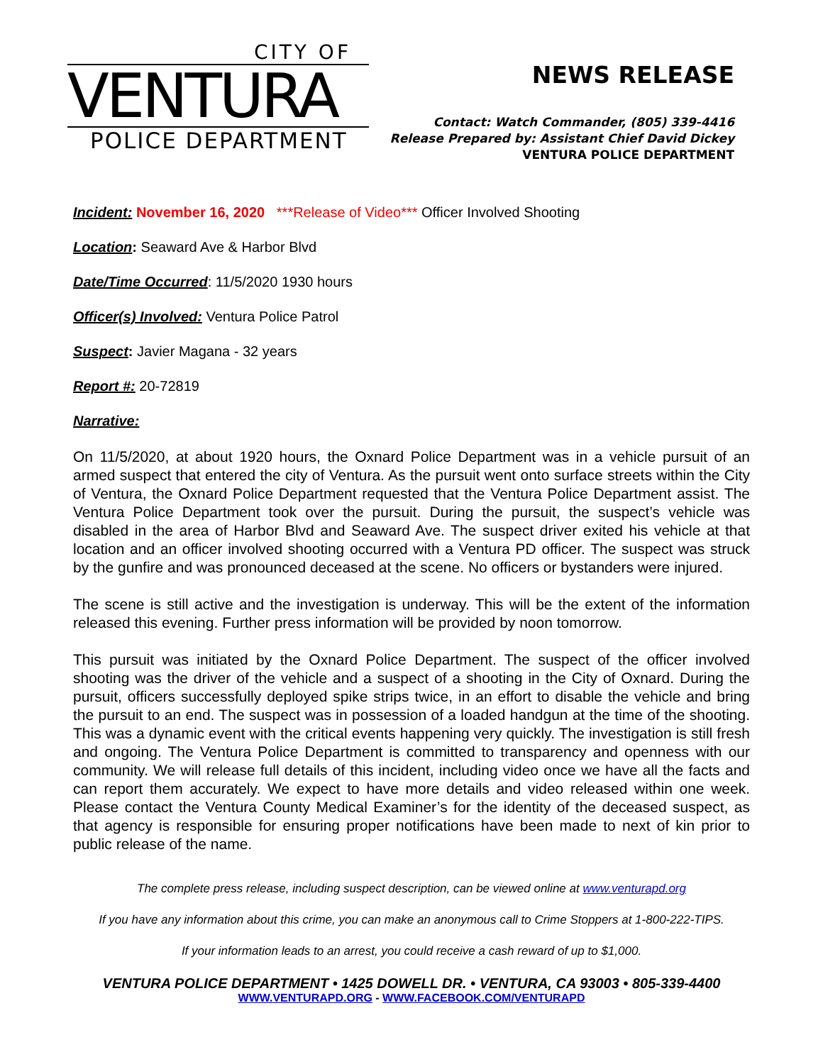CITY OF
VENTURA
POLICE DEPARTMENT
NEWS RELEASE
Contact: Watch Commander, (805) 339-4416
Release Prepared by: Assistant Chief David Dickey
VENTURA POLICE DEPARTMENT
Incident: November 16, 2020 ***Release of Video*** Officer Involved Shooting
Location: Seaward Ave & Harbor Blvd
Date/Time Occurred: 11/5/2020 1930 hours
Officer(s) Involved: Ventura Police Patrol
Suspect: Javier Magana - 32 years
Report #: 20-72819
Narrative:
On 11/5/2020, at about 1920 hours, the Oxnard Police Department was in a vehicle pursuit of an armed suspect that entered the city of Ventura. As the pursuit went onto surface streets within the City of Ventura, the Oxnard Police Department requested that the Ventura Police Department assist. The Ventura Police Department took over the pursuit. During the pursuit, the suspect’s vehicle was disabled in the area of Harbor Blvd and Seaward Ave. The suspect driver exited his vehicle at that location and an officer involved shooting occurred with a Ventura PD officer. The suspect was struck by the gunfire and was pronounced deceased at the scene. No officers or bystanders were injured.
The scene is still active and the investigation is underway. This will be the extent of the information released this evening. Further press information will be provided by noon tomorrow.
This pursuit was initiated by the Oxnard Police Department. The suspect of the officer involved shooting was the driver of the vehicle and a suspect of a shooting in the City of Oxnard. During the pursuit, officers successfully deployed spike strips twice, in an effort to disable the vehicle and bring the pursuit to an end. The suspect was in possession of a loaded handgun at the time of the shooting. This was a dynamic event with the critical events happening very quickly. The investigation is still fresh and ongoing. The Ventura Police Department is committed to transparency and openness with our community. We will release full details of this incident, including video once we have all the facts and can report them accurately. We expect to have more details and video released within one week. Please contact the Ventura County Medical Examiner’s for the identity of the deceased suspect, as that agency is responsible for ensuring proper notifications have been made to next of kin prior to public release of the name.
The complete press release, including suspect description, can be viewed online at www.venturapd.org
If you have any information about this crime, you can make an anonymous call to Crime Stoppers at 1-800-222-TIPS.
If your information leads to an arrest, you could receive a cash reward of up to $1,000.
VENTURA POLICE DEPARTMENT • 1425 DOWELL DR. • VENTURA, CA 93003 • 805-339-4400
WWW.VENTURAPD.ORG - WWW.FACEBOOK.COM/VENTURAPD